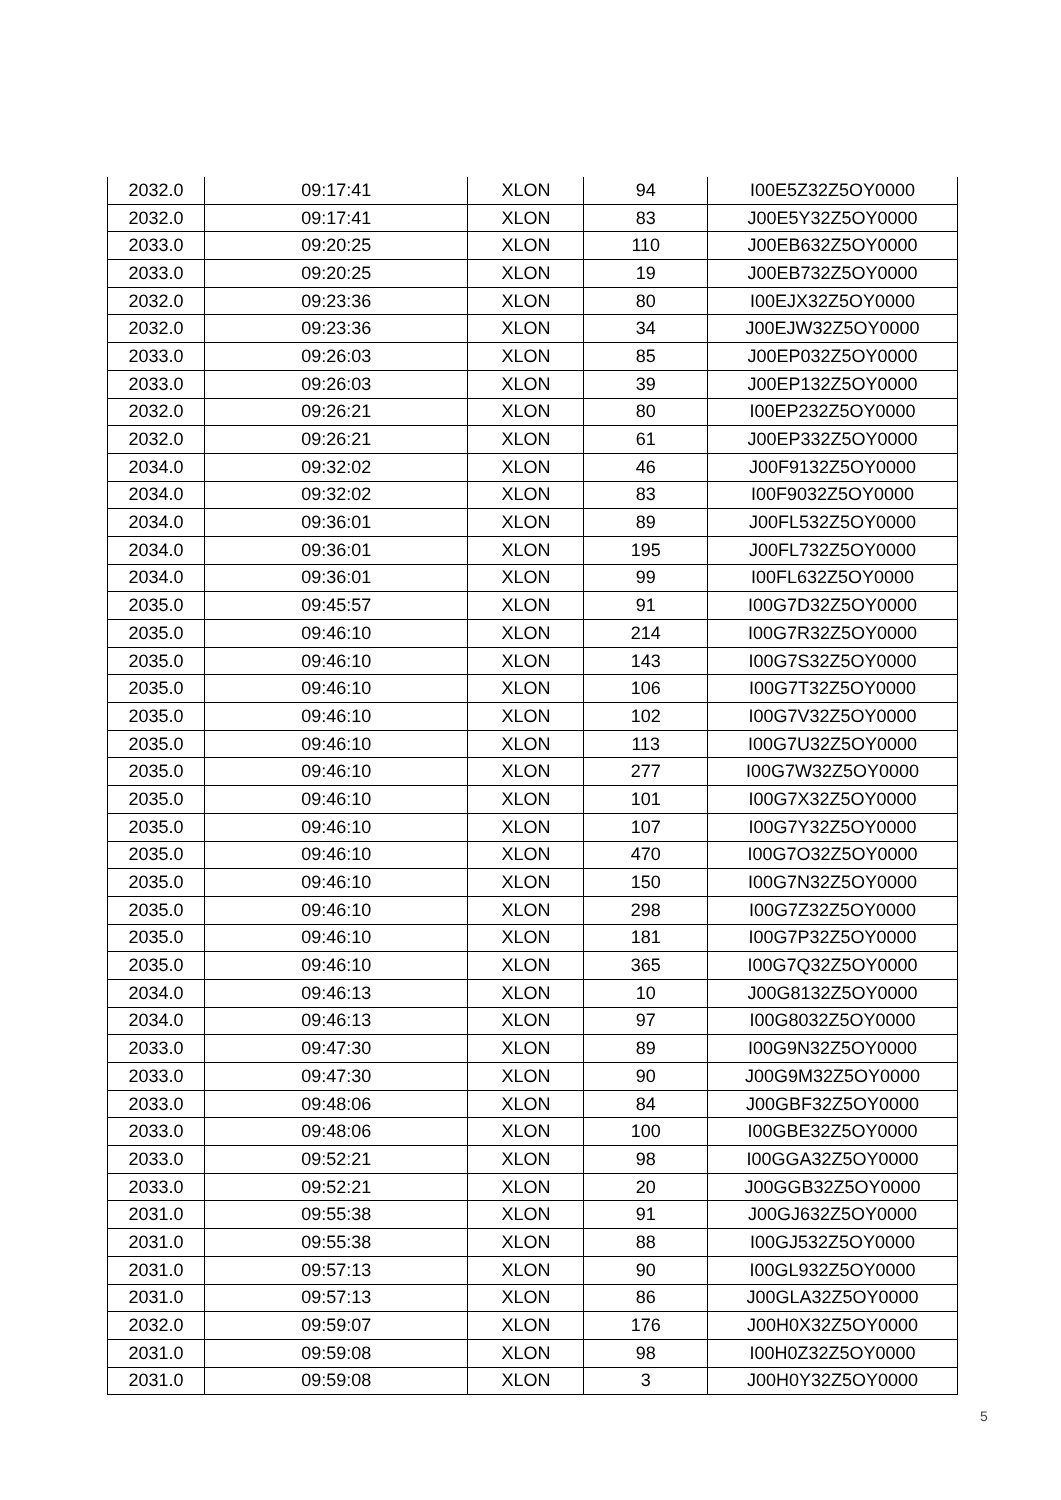| 2032.0 | 09:17:41 | XLON | 94 | I00E5Z32Z5OY0000 |
| 2032.0 | 09:17:41 | XLON | 83 | J00E5Y32Z5OY0000 |
| 2033.0 | 09:20:25 | XLON | 110 | J00EB632Z5OY0000 |
| 2033.0 | 09:20:25 | XLON | 19 | J00EB732Z5OY0000 |
| 2032.0 | 09:23:36 | XLON | 80 | I00EJX32Z5OY0000 |
| 2032.0 | 09:23:36 | XLON | 34 | J00EJW32Z5OY0000 |
| 2033.0 | 09:26:03 | XLON | 85 | J00EP032Z5OY0000 |
| 2033.0 | 09:26:03 | XLON | 39 | J00EP132Z5OY0000 |
| 2032.0 | 09:26:21 | XLON | 80 | I00EP232Z5OY0000 |
| 2032.0 | 09:26:21 | XLON | 61 | J00EP332Z5OY0000 |
| 2034.0 | 09:32:02 | XLON | 46 | J00F9132Z5OY0000 |
| 2034.0 | 09:32:02 | XLON | 83 | I00F9032Z5OY0000 |
| 2034.0 | 09:36:01 | XLON | 89 | J00FL532Z5OY0000 |
| 2034.0 | 09:36:01 | XLON | 195 | J00FL732Z5OY0000 |
| 2034.0 | 09:36:01 | XLON | 99 | I00FL632Z5OY0000 |
| 2035.0 | 09:45:57 | XLON | 91 | I00G7D32Z5OY0000 |
| 2035.0 | 09:46:10 | XLON | 214 | I00G7R32Z5OY0000 |
| 2035.0 | 09:46:10 | XLON | 143 | I00G7S32Z5OY0000 |
| 2035.0 | 09:46:10 | XLON | 106 | I00G7T32Z5OY0000 |
| 2035.0 | 09:46:10 | XLON | 102 | I00G7V32Z5OY0000 |
| 2035.0 | 09:46:10 | XLON | 113 | I00G7U32Z5OY0000 |
| 2035.0 | 09:46:10 | XLON | 277 | I00G7W32Z5OY0000 |
| 2035.0 | 09:46:10 | XLON | 101 | I00G7X32Z5OY0000 |
| 2035.0 | 09:46:10 | XLON | 107 | I00G7Y32Z5OY0000 |
| 2035.0 | 09:46:10 | XLON | 470 | I00G7O32Z5OY0000 |
| 2035.0 | 09:46:10 | XLON | 150 | I00G7N32Z5OY0000 |
| 2035.0 | 09:46:10 | XLON | 298 | I00G7Z32Z5OY0000 |
| 2035.0 | 09:46:10 | XLON | 181 | I00G7P32Z5OY0000 |
| 2035.0 | 09:46:10 | XLON | 365 | I00G7Q32Z5OY0000 |
| 2034.0 | 09:46:13 | XLON | 10 | J00G8132Z5OY0000 |
| 2034.0 | 09:46:13 | XLON | 97 | I00G8032Z5OY0000 |
| 2033.0 | 09:47:30 | XLON | 89 | I00G9N32Z5OY0000 |
| 2033.0 | 09:47:30 | XLON | 90 | J00G9M32Z5OY0000 |
| 2033.0 | 09:48:06 | XLON | 84 | J00GBF32Z5OY0000 |
| 2033.0 | 09:48:06 | XLON | 100 | I00GBE32Z5OY0000 |
| 2033.0 | 09:52:21 | XLON | 98 | I00GGA32Z5OY0000 |
| 2033.0 | 09:52:21 | XLON | 20 | J00GGB32Z5OY0000 |
| 2031.0 | 09:55:38 | XLON | 91 | J00GJ632Z5OY0000 |
| 2031.0 | 09:55:38 | XLON | 88 | I00GJ532Z5OY0000 |
| 2031.0 | 09:57:13 | XLON | 90 | I00GL932Z5OY0000 |
| 2031.0 | 09:57:13 | XLON | 86 | J00GLA32Z5OY0000 |
| 2032.0 | 09:59:07 | XLON | 176 | J00H0X32Z5OY0000 |
| 2031.0 | 09:59:08 | XLON | 98 | I00H0Z32Z5OY0000 |
| 2031.0 | 09:59:08 | XLON | 3 | J00H0Y32Z5OY0000 |
5